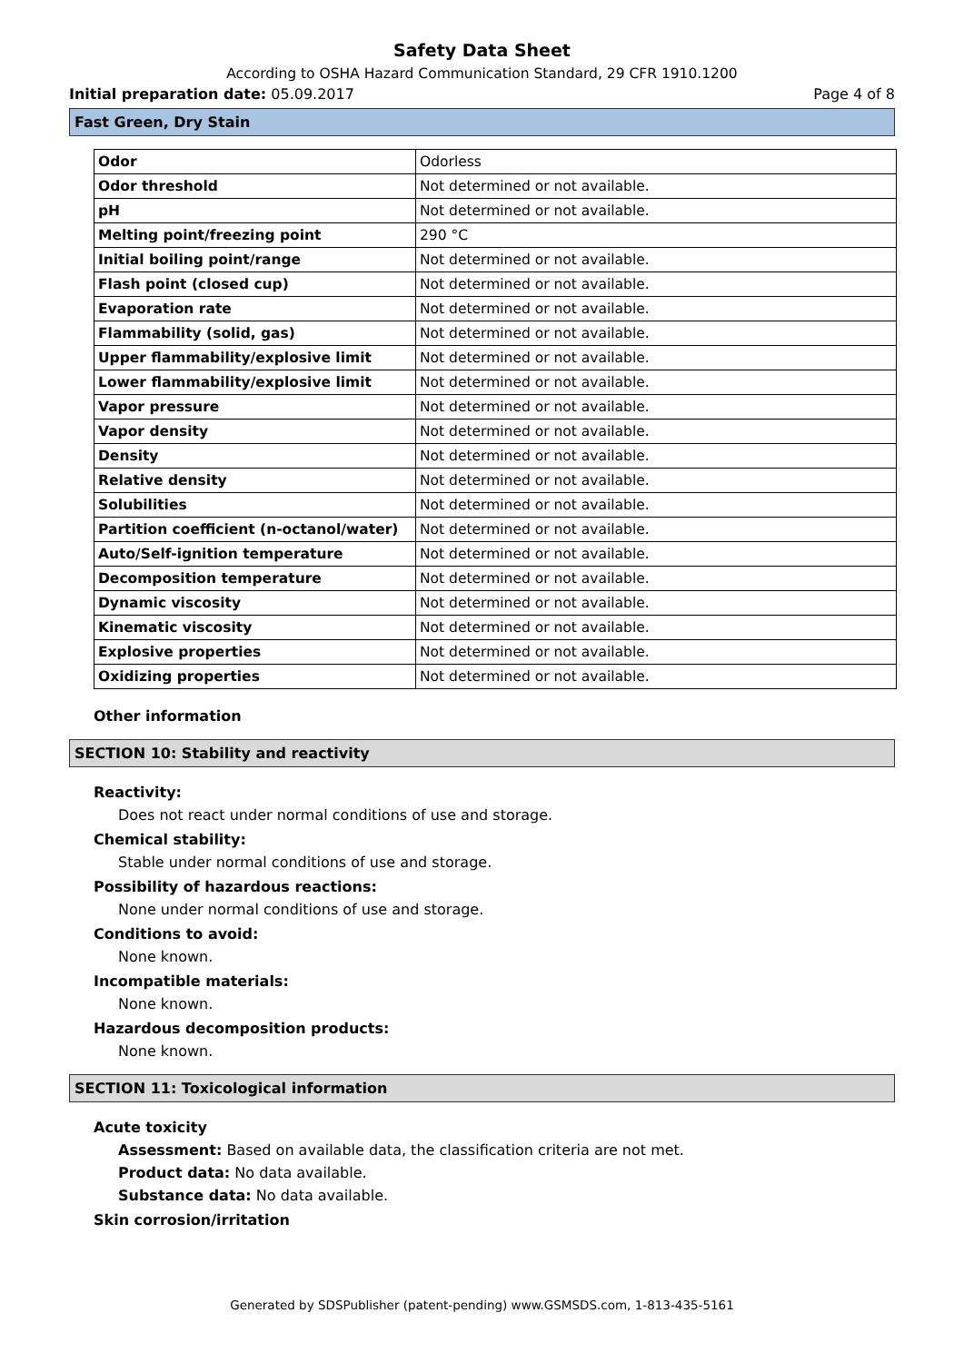Safety Data Sheet
According to OSHA Hazard Communication Standard, 29 CFR 1910.1200
Initial preparation date: 05.09.2017 Page 4 of 8
Fast Green, Dry Stain
| Odor | Odorless |
| Odor threshold | Not determined or not available. |
| pH | Not determined or not available. |
| Melting point/freezing point | 290 °C |
| Initial boiling point/range | Not determined or not available. |
| Flash point (closed cup) | Not determined or not available. |
| Evaporation rate | Not determined or not available. |
| Flammability (solid, gas) | Not determined or not available. |
| Upper flammability/explosive limit | Not determined or not available. |
| Lower flammability/explosive limit | Not determined or not available. |
| Vapor pressure | Not determined or not available. |
| Vapor density | Not determined or not available. |
| Density | Not determined or not available. |
| Relative density | Not determined or not available. |
| Solubilities | Not determined or not available. |
| Partition coefficient (n-octanol/water) | Not determined or not available. |
| Auto/Self-ignition temperature | Not determined or not available. |
| Decomposition temperature | Not determined or not available. |
| Dynamic viscosity | Not determined or not available. |
| Kinematic viscosity | Not determined or not available. |
| Explosive properties | Not determined or not available. |
| Oxidizing properties | Not determined or not available. |
Other information
SECTION 10: Stability and reactivity
Reactivity:
Does not react under normal conditions of use and storage.
Chemical stability:
Stable under normal conditions of use and storage.
Possibility of hazardous reactions:
None under normal conditions of use and storage.
Conditions to avoid:
None known.
Incompatible materials:
None known.
Hazardous decomposition products:
None known.
SECTION 11: Toxicological information
Acute toxicity
Assessment: Based on available data, the classification criteria are not met.
Product data: No data available.
Substance data: No data available.
Skin corrosion/irritation
Generated by SDSPublisher (patent-pending) www.GSMSDS.com, 1-813-435-5161